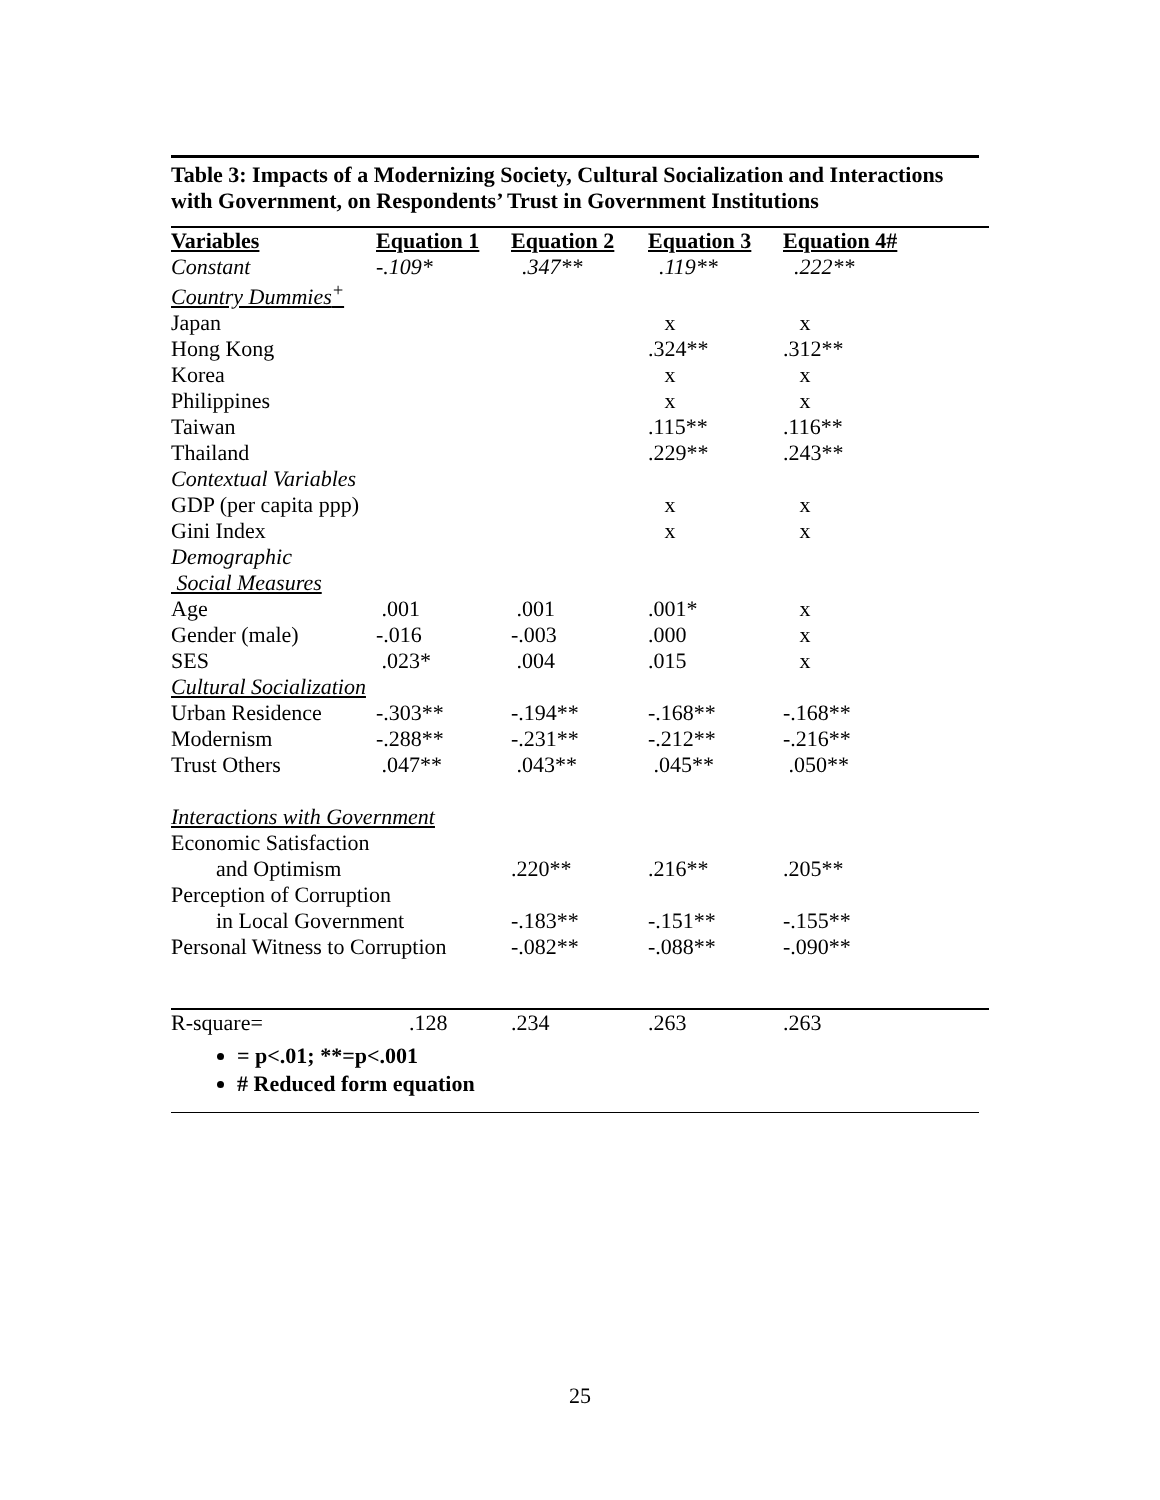Table 3: Impacts of a Modernizing Society, Cultural Socialization and Interactions with Government, on Respondents’ Trust in Government Institutions
| Variables | Equation 1 | Equation 2 | Equation 3 | Equation 4# |
| --- | --- | --- | --- | --- |
| Constant | -.109* | .347** | .119** | .222** |
| Country Dummies<sup>+</sup> | | | | |
| Japan | | | x | x |
| Hong Kong | | | .324** | .312** |
| Korea | | | x | x |
| Philippines | | | x | x |
| Taiwan | | | .115** | .116** |
| Thailand | | | .229** | .243** |
| Contextual Variables | | | | |
| GDP (per capita ppp) | | | x | x |
| Gini Index | | | x | x |
| Demographic | | | | |
| Social Measures | | | | |
| Age | .001 | .001 | .001* | x |
| Gender (male) | -.016 | -.003 | .000 | x |
| SES | .023* | .004 | .015 | x |
| Cultural Socialization | | | | |
| Urban Residence | -.303** | -.194** | -.168** | -.168** |
| Modernism | -.288** | -.231** | -.212** | -.216** |
| Trust Others | .047** | .043** | .045** | .050** |
| Interactions with Government | | | | |
| Economic Satisfaction | | | | |
| and Optimism | | .220** | .216** | .205** |
| Perception of Corruption | | | | |
| in Local Government | | -.183** | -.151** | -.155** |
| Personal Witness to Corruption | | -.082** | -.088** | -.090** |
| R-square= | .128 | .234 | .263 | .263 |
= p<.01; **=p<.001
# Reduced form equation
25